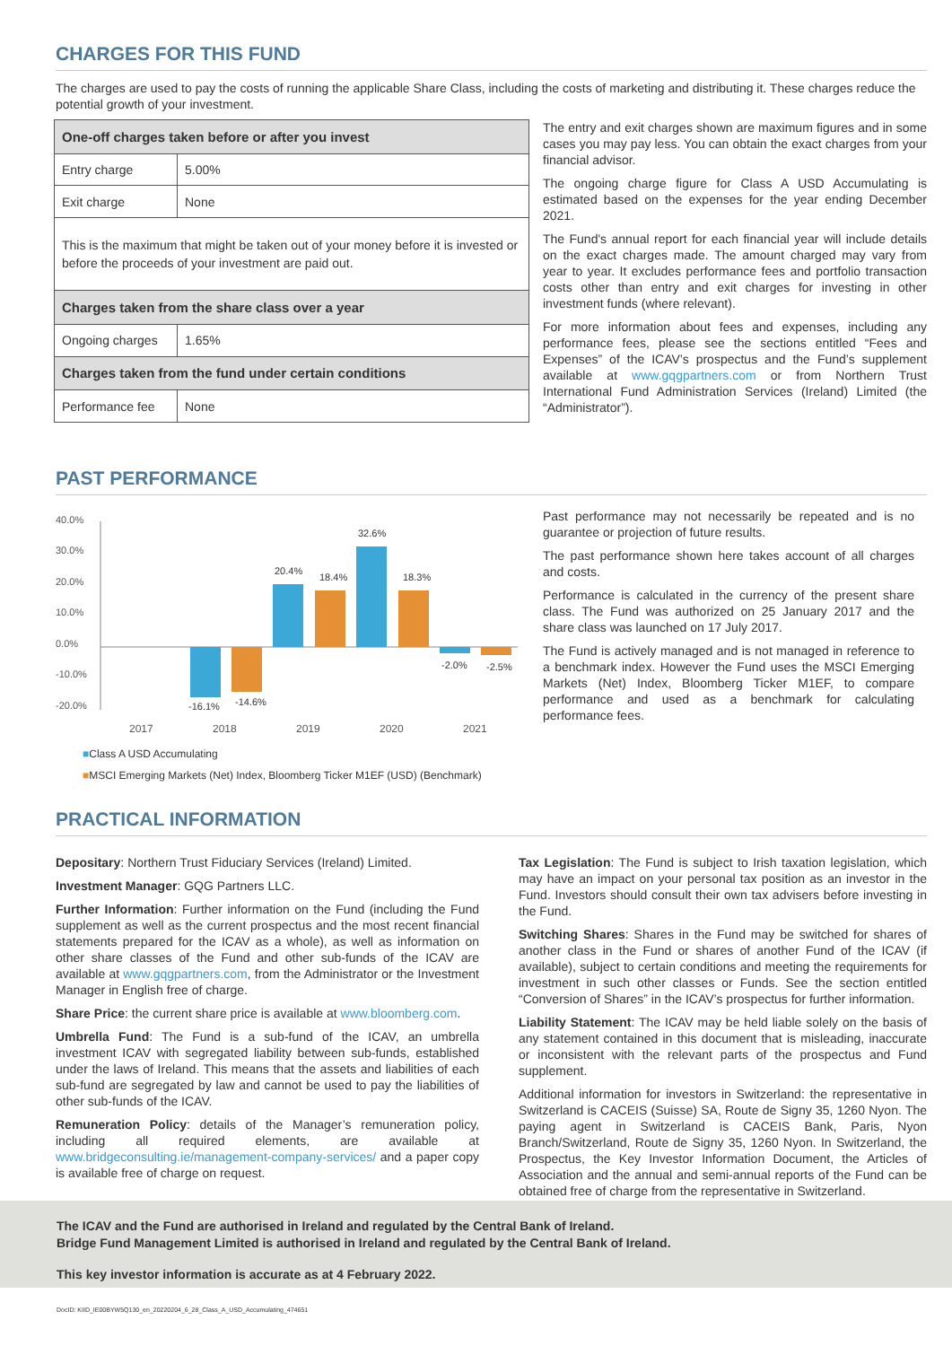CHARGES FOR THIS FUND
The charges are used to pay the costs of running the applicable Share Class, including the costs of marketing and distributing it. These charges reduce the potential growth of your investment.
| One-off charges taken before or after you invest | |
| Entry charge | 5.00% |
| Exit charge | None |
| This is the maximum that might be taken out of your money before it is invested or before the proceeds of your investment are paid out. | |
| Charges taken from the share class over a year | |
| Ongoing charges | 1.65% |
| Charges taken from the fund under certain conditions | |
| Performance fee | None |
The entry and exit charges shown are maximum figures and in some cases you may pay less. You can obtain the exact charges from your financial advisor.
The ongoing charge figure for Class A USD Accumulating is estimated based on the expenses for the year ending December 2021.
The Fund's annual report for each financial year will include details on the exact charges made. The amount charged may vary from year to year. It excludes performance fees and portfolio transaction costs other than entry and exit charges for investing in other investment funds (where relevant).
For more information about fees and expenses, including any performance fees, please see the sections entitled “Fees and Expenses” of the ICAV’s prospectus and the Fund’s supplement available at www.gqgpartners.com or from Northern Trust International Fund Administration Services (Ireland) Limited (the “Administrator”).
PAST PERFORMANCE
40.0%
30.0%
20.0%
10.0%
0.0%
-10.0%
-20.0%
-16.1%
-14.6%
20.4%
18.4%
32.6%
18.3%
-2.0%
-2.5%
2017
2018
2019
2020
2021
■Class A USD Accumulating
■MSCI Emerging Markets (Net) Index, Bloomberg Ticker M1EF (USD) (Benchmark)
Past performance may not necessarily be repeated and is no guarantee or projection of future results.
The past performance shown here takes account of all charges and costs.
Performance is calculated in the currency of the present share class. The Fund was authorized on 25 January 2017 and the share class was launched on 17 July 2017.
The Fund is actively managed and is not managed in reference to a benchmark index. However the Fund uses the MSCI Emerging Markets (Net) Index, Bloomberg Ticker M1EF, to compare performance and used as a benchmark for calculating performance fees.
PRACTICAL INFORMATION
Depositary: Northern Trust Fiduciary Services (Ireland) Limited.
Investment Manager: GQG Partners LLC.
Further Information: Further information on the Fund (including the Fund supplement as well as the current prospectus and the most recent financial statements prepared for the ICAV as a whole), as well as information on other share classes of the Fund and other sub-funds of the ICAV are available at www.gqgpartners.com, from the Administrator or the Investment Manager in English free of charge.
Share Price: the current share price is available at www.bloomberg.com.
Umbrella Fund: The Fund is a sub-fund of the ICAV, an umbrella investment ICAV with segregated liability between sub-funds, established under the laws of Ireland. This means that the assets and liabilities of each sub-fund are segregated by law and cannot be used to pay the liabilities of other sub-funds of the ICAV.
Remuneration Policy: details of the Manager’s remuneration policy, including all required elements, are available at www.bridgeconsulting.ie/management-company-services/ and a paper copy is available free of charge on request.
Tax Legislation: The Fund is subject to Irish taxation legislation, which may have an impact on your personal tax position as an investor in the Fund. Investors should consult their own tax advisers before investing in the Fund.
Switching Shares: Shares in the Fund may be switched for shares of another class in the Fund or shares of another Fund of the ICAV (if available), subject to certain conditions and meeting the requirements for investment in such other classes or Funds. See the section entitled “Conversion of Shares” in the ICAV’s prospectus for further information.
Liability Statement: The ICAV may be held liable solely on the basis of any statement contained in this document that is misleading, inaccurate or inconsistent with the relevant parts of the prospectus and Fund supplement.
Additional information for investors in Switzerland: the representative in Switzerland is CACEIS (Suisse) SA, Route de Signy 35, 1260 Nyon. The paying agent in Switzerland is CACEIS Bank, Paris, Nyon Branch/Switzerland, Route de Signy 35, 1260 Nyon. In Switzerland, the Prospectus, the Key Investor Information Document, the Articles of Association and the annual and semi-annual reports of the Fund can be obtained free of charge from the representative in Switzerland.
The ICAV and the Fund are authorised in Ireland and regulated by the Central Bank of Ireland.
Bridge Fund Management Limited is authorised in Ireland and regulated by the Central Bank of Ireland.
This key investor information is accurate as at 4 February 2022.
DocID: KIID_IE00BYW5Q130_en_20220204_6_28_Class_A_USD_Accumulating_474651